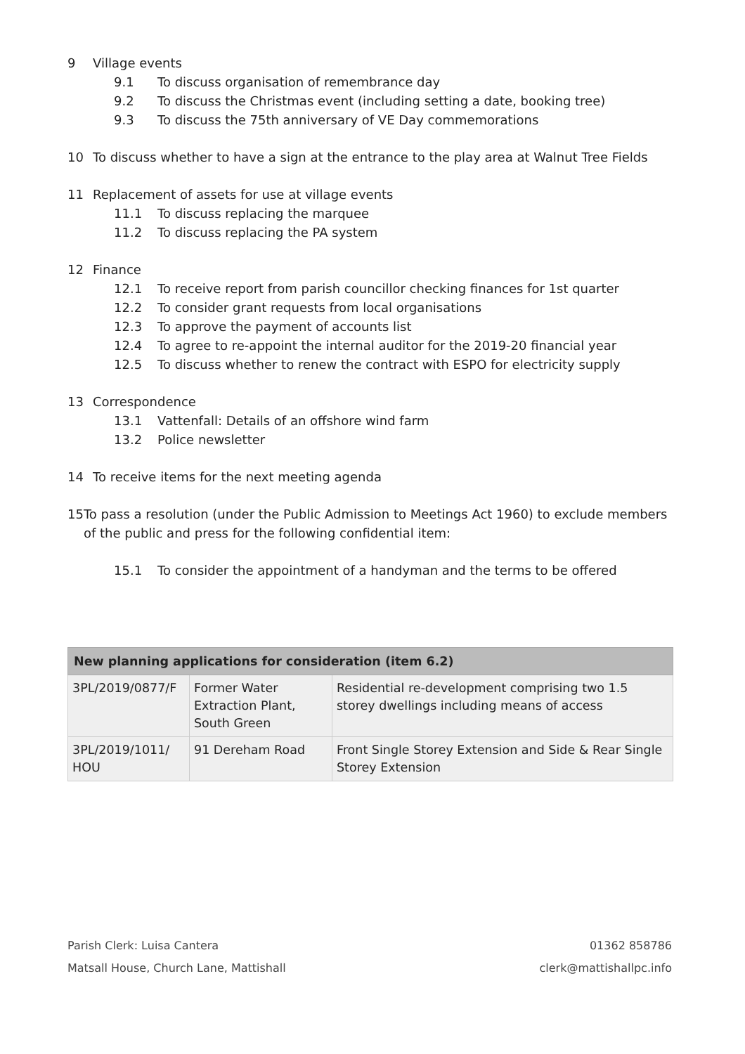9 Village events
9.1 To discuss organisation of remembrance day
9.2 To discuss the Christmas event (including setting a date, booking tree)
9.3 To discuss the 75th anniversary of VE Day commemorations
10 To discuss whether to have a sign at the entrance to the play area at Walnut Tree Fields
11 Replacement of assets for use at village events
11.1 To discuss replacing the marquee
11.2 To discuss replacing the PA system
12 Finance
12.1 To receive report from parish councillor checking finances for 1st quarter
12.2 To consider grant requests from local organisations
12.3 To approve the payment of accounts list
12.4 To agree to re-appoint the internal auditor for the 2019-20 financial year
12.5 To discuss whether to renew the contract with ESPO for electricity supply
13 Correspondence
13.1 Vattenfall: Details of an offshore wind farm
13.2 Police newsletter
14 To receive items for the next meeting agenda
15 To pass a resolution (under the Public Admission to Meetings Act 1960) to exclude members of the public and press for the following confidential item:
15.1 To consider the appointment of a handyman and the terms to be offered
| New planning applications for consideration (item 6.2) | | |
| --- | --- | --- |
| 3PL/2019/0877/F | Former Water Extraction Plant, South Green | Residential re-development comprising two 1.5 storey dwellings including means of access |
| 3PL/2019/1011/ HOU | 91 Dereham Road | Front Single Storey Extension and Side & Rear Single Storey Extension |
Parish Clerk: Luisa Cantera
Matsall House, Church Lane, Mattishall
01362 858786
clerk@mattishallpc.info